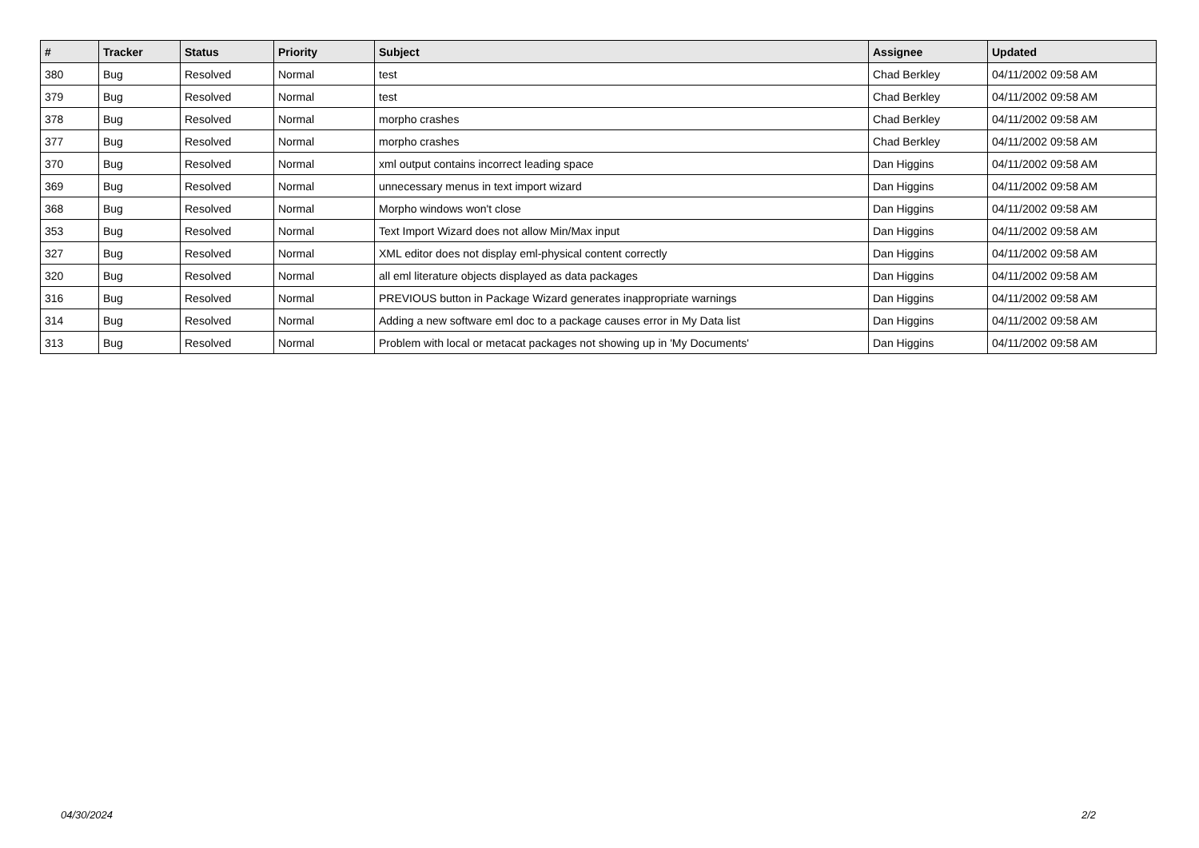| # | Tracker | Status | Priority | Subject | Assignee | Updated |
| --- | --- | --- | --- | --- | --- | --- |
| 380 | Bug | Resolved | Normal | test | Chad Berkley | 04/11/2002 09:58 AM |
| 379 | Bug | Resolved | Normal | test | Chad Berkley | 04/11/2002 09:58 AM |
| 378 | Bug | Resolved | Normal | morpho crashes | Chad Berkley | 04/11/2002 09:58 AM |
| 377 | Bug | Resolved | Normal | morpho crashes | Chad Berkley | 04/11/2002 09:58 AM |
| 370 | Bug | Resolved | Normal | xml output contains incorrect leading space | Dan Higgins | 04/11/2002 09:58 AM |
| 369 | Bug | Resolved | Normal | unnecessary menus in text import wizard | Dan Higgins | 04/11/2002 09:58 AM |
| 368 | Bug | Resolved | Normal | Morpho windows won't close | Dan Higgins | 04/11/2002 09:58 AM |
| 353 | Bug | Resolved | Normal | Text Import Wizard does not allow Min/Max input | Dan Higgins | 04/11/2002 09:58 AM |
| 327 | Bug | Resolved | Normal | XML editor does not display eml-physical content correctly | Dan Higgins | 04/11/2002 09:58 AM |
| 320 | Bug | Resolved | Normal | all eml literature objects displayed as data packages | Dan Higgins | 04/11/2002 09:58 AM |
| 316 | Bug | Resolved | Normal | PREVIOUS button in Package Wizard generates inappropriate warnings | Dan Higgins | 04/11/2002 09:58 AM |
| 314 | Bug | Resolved | Normal | Adding a new software eml doc to a package causes error in My Data list | Dan Higgins | 04/11/2002 09:58 AM |
| 313 | Bug | Resolved | Normal | Problem with local or metacat packages not showing up in 'My Documents' | Dan Higgins | 04/11/2002 09:58 AM |
04/30/2024 2/2